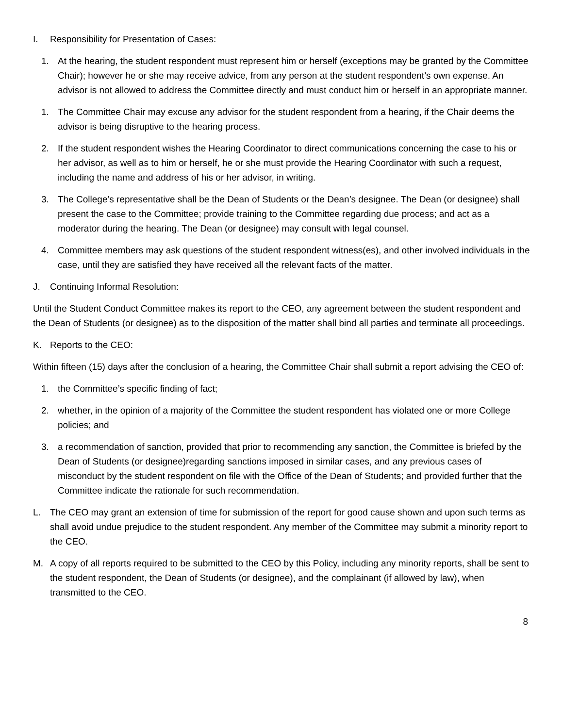I. Responsibility for Presentation of Cases:
1. At the hearing, the student respondent must represent him or herself (exceptions may be granted by the Committee Chair); however he or she may receive advice, from any person at the student respondent’s own expense. An advisor is not allowed to address the Committee directly and must conduct him or herself in an appropriate manner.
1. The Committee Chair may excuse any advisor for the student respondent from a hearing, if the Chair deems the advisor is being disruptive to the hearing process.
2. If the student respondent wishes the Hearing Coordinator to direct communications concerning the case to his or her advisor, as well as to him or herself, he or she must provide the Hearing Coordinator with such a request, including the name and address of his or her advisor, in writing.
3. The College’s representative shall be the Dean of Students or the Dean’s designee. The Dean (or designee) shall present the case to the Committee; provide training to the Committee regarding due process; and act as a moderator during the hearing. The Dean (or designee) may consult with legal counsel.
4. Committee members may ask questions of the student respondent witness(es), and other involved individuals in the case, until they are satisfied they have received all the relevant facts of the matter.
J. Continuing Informal Resolution:
Until the Student Conduct Committee makes its report to the CEO, any agreement between the student respondent and the Dean of Students (or designee) as to the disposition of the matter shall bind all parties and terminate all proceedings.
K. Reports to the CEO:
Within fifteen (15) days after the conclusion of a hearing, the Committee Chair shall submit a report advising the CEO of:
1. the Committee’s specific finding of fact;
2. whether, in the opinion of a majority of the Committee the student respondent has violated one or more College policies; and
3. a recommendation of sanction, provided that prior to recommending any sanction, the Committee is briefed by the Dean of Students (or designee)regarding sanctions imposed in similar cases, and any previous cases of misconduct by the student respondent on file with the Office of the Dean of Students; and provided further that the Committee indicate the rationale for such recommendation.
L. The CEO may grant an extension of time for submission of the report for good cause shown and upon such terms as shall avoid undue prejudice to the student respondent. Any member of the Committee may submit a minority report to the CEO.
M. A copy of all reports required to be submitted to the CEO by this Policy, including any minority reports, shall be sent to the student respondent, the Dean of Students (or designee), and the complainant (if allowed by law), when transmitted to the CEO.
8